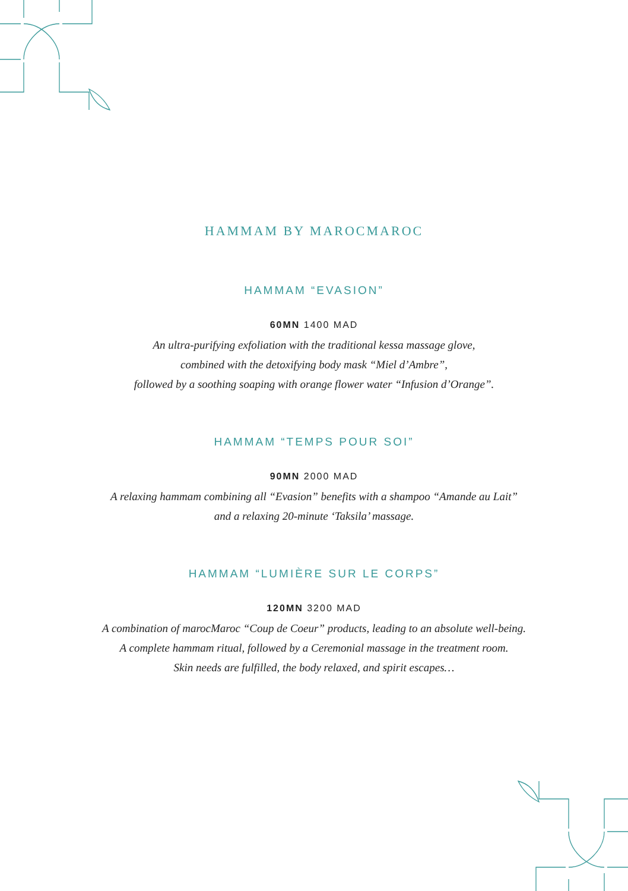HAMMAM BY MAROCMAROC
HAMMAM “EVASION”
60MN 1400 MAD
An ultra-purifying exfoliation with the traditional kessa massage glove,
combined with the detoxifying body mask “Miel d’Ambre”,
followed by a soothing soaping with orange flower water “Infusion d’Orange”.
HAMMAM “TEMPS POUR SOI”
90MN 2000 MAD
A relaxing hammam combining all “Evasion” benefits with a shampoo “Amande au Lait”
and a relaxing 20-minute ‘Taksila’ massage.
HAMMAM “LUMIÈRE SUR LE CORPS”
120MN 3200 MAD
A combination of marocMaroc “Coup de Coeur” products, leading to an absolute well-being.
A complete hammam ritual, followed by a Ceremonial massage in the treatment room.
Skin needs are fulfilled, the body relaxed, and spirit escapes…